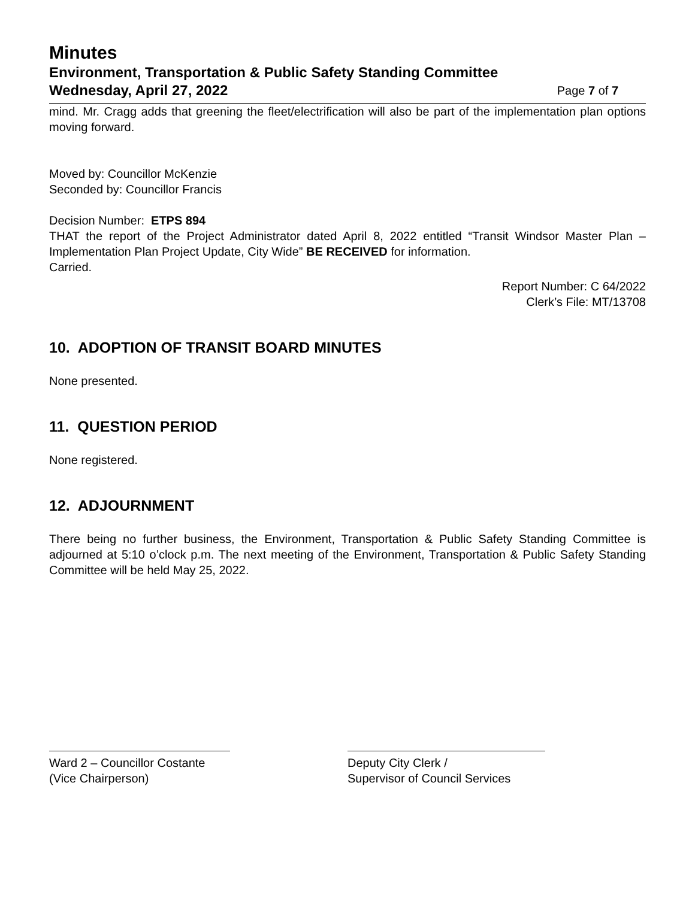Minutes
Environment, Transportation & Public Safety Standing Committee
Wednesday, April 27, 2022 Page 7 of 7
mind. Mr. Cragg adds that greening the fleet/electrification will also be part of the implementation plan options moving forward.
Moved by: Councillor McKenzie
Seconded by: Councillor Francis
Decision Number: ETPS 894
THAT the report of the Project Administrator dated April 8, 2022 entitled “Transit Windsor Master Plan – Implementation Plan Project Update, City Wide” BE RECEIVED for information.
Carried.
Report Number: C 64/2022
Clerk’s File: MT/13708
10. ADOPTION OF TRANSIT BOARD MINUTES
None presented.
11. QUESTION PERIOD
None registered.
12. ADJOURNMENT
There being no further business, the Environment, Transportation & Public Safety Standing Committee is adjourned at 5:10 o’clock p.m. The next meeting of the Environment, Transportation & Public Safety Standing Committee will be held May 25, 2022.
Ward 2 – Councillor Costante
(Vice Chairperson)
Deputy City Clerk /
Supervisor of Council Services